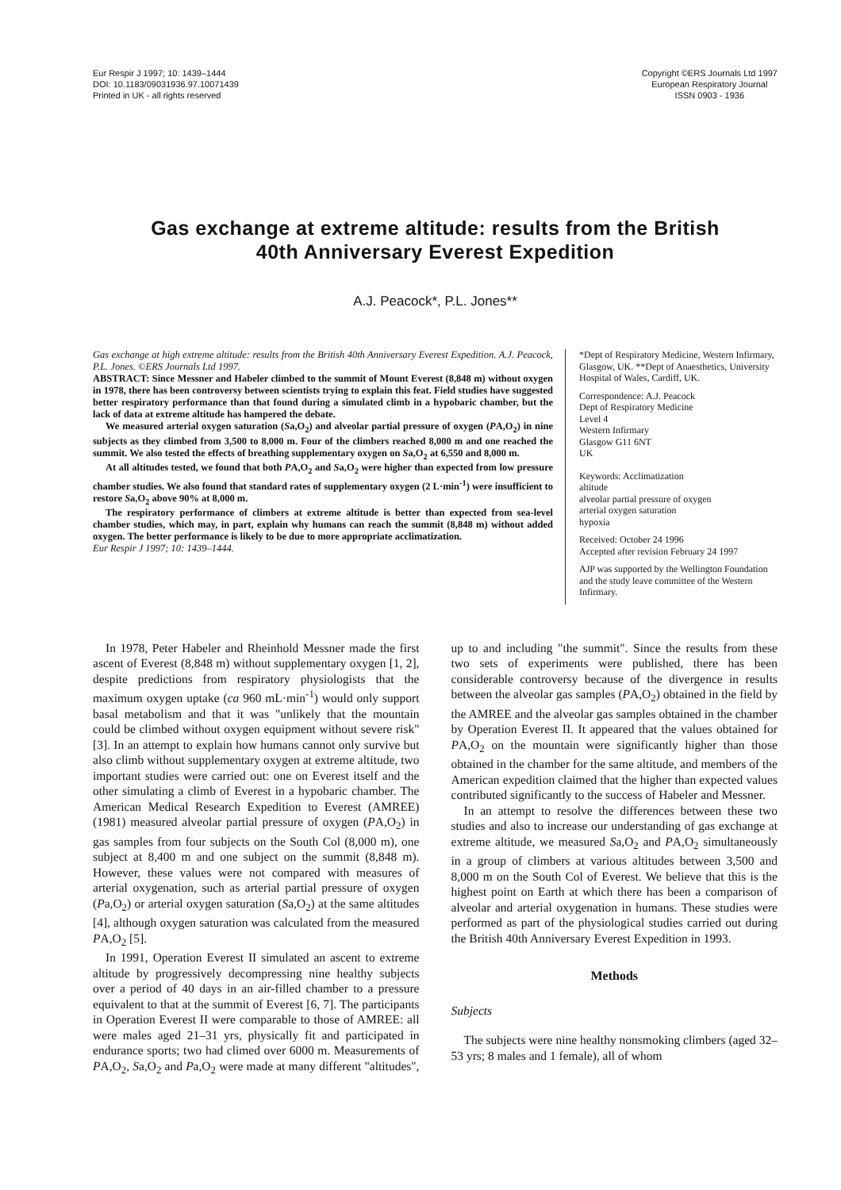Eur Respir J 1997; 10: 1439–1444
DOI: 10.1183/09031936.97.10071439
Printed in UK - all rights reserved
Copyright ©ERS Journals Ltd 1997
European Respiratory Journal
ISSN 0903 - 1936
Gas exchange at extreme altitude: results from the British
40th Anniversary Everest Expedition
A.J. Peacock*, P.L. Jones**
Gas exchange at high extreme altitude: results from the British 40th Anniversary Everest Expedition. A.J. Peacock, P.L. Jones. ©ERS Journals Ltd 1997.
ABSTRACT: Since Messner and Habeler climbed to the summit of Mount Everest (8,848 m) without oxygen in 1978, there has been controversy between scientists trying to explain this feat. Field studies have suggested better respiratory performance than that found during a simulated climb in a hypobaric chamber, but the lack of data at extreme altitude has hampered the debate.
We measured arterial oxygen saturation (Sa,O<sub>2</sub>) and alveolar partial pressure of oxygen (PA,O<sub>2</sub>) in nine subjects as they climbed from 3,500 to 8,000 m. Four of the climbers reached 8,000 m and one reached the summit. We also tested the effects of breathing supplementary oxygen on Sa,O<sub>2</sub> at 6,550 and 8,000 m.
At all altitudes tested, we found that both PA,O<sub>2</sub> and Sa,O<sub>2</sub> were higher than expected from low pressure chamber studies. We also found that standard rates of supplementary oxygen (2 L·min<sup>-1</sup>) were insufficient to restore Sa,O<sub>2</sub> above 90% at 8,000 m.
The respiratory performance of climbers at extreme altitude is better than expected from sea-level chamber studies, which may, in part, explain why humans can reach the summit (8,848 m) without added oxygen. The better performance is likely to be due to more appropriate acclimatization.
Eur Respir J 1997; 10: 1439–1444.
*Dept of Respiratory Medicine, Western Infirmary, Glasgow, UK. **Dept of Anaesthetics, University Hospital of Wales, Cardiff, UK.
Correspondence: A.J. Peacock
Dept of Respiratory Medicine
Level 4
Western Infirmary
Glasgow G11 6NT
UK
Keywords: Acclimatization
altitude
alveolar partial pressure of oxygen
arterial oxygen saturation
hypoxia
Received: October 24 1996
Accepted after revision February 24 1997
AJP was supported by the Wellington Foundation and the study leave committee of the Western Infirmary.
In 1978, Peter Habeler and Rheinhold Messner made the first ascent of Everest (8,848 m) without supplementary oxygen [1, 2], despite predictions from respiratory physiologists that the maximum oxygen uptake (ca 960 mL·min<sup>-1</sup>) would only support basal metabolism and that it was "unlikely that the mountain could be climbed without oxygen equipment without severe risk" [3]. In an attempt to explain how humans cannot only survive but also climb without supplementary oxygen at extreme altitude, two important studies were carried out: one on Everest itself and the other simulating a climb of Everest in a hypobaric chamber. The American Medical Research Expedition to Everest (AMREE) (1981) measured alveolar partial pressure of oxygen (PA,O<sub>2</sub>) in gas samples from four subjects on the South Col (8,000 m), one subject at 8,400 m and one subject on the summit (8,848 m). However, these values were not compared with measures of arterial oxygenation, such as arterial partial pressure of oxygen (Pa,O<sub>2</sub>) or arterial oxygen saturation (Sa,O<sub>2</sub>) at the same altitudes [4], although oxygen saturation was calculated from the measured PA,O<sub>2</sub> [5].
In 1991, Operation Everest II simulated an ascent to extreme altitude by progressively decompressing nine healthy subjects over a period of 40 days in an air-filled chamber to a pressure equivalent to that at the summit of Everest [6, 7]. The participants in Operation Everest II were comparable to those of AMREE: all were males aged 21–31 yrs, physically fit and participated in endurance sports; two had climed over 6000 m. Measurements of PA,O<sub>2</sub>, Sa,O<sub>2</sub> and Pa,O<sub>2</sub> were made at many different "altitudes", up to and including "the summit". Since the results from these two sets of experiments were published, there has been considerable controversy because of the divergence in results between the alveolar gas samples (PA,O<sub>2</sub>) obtained in the field by the AMREE and the alveolar gas samples obtained in the chamber by Operation Everest II. It appeared that the values obtained for PA,O<sub>2</sub> on the mountain were significantly higher than those obtained in the chamber for the same altitude, and members of the American expedition claimed that the higher than expected values contributed significantly to the success of Habeler and Messner.
In an attempt to resolve the differences between these two studies and also to increase our understanding of gas exchange at extreme altitude, we measured Sa,O<sub>2</sub> and PA,O<sub>2</sub> simultaneously in a group of climbers at various altitudes between 3,500 and 8,000 m on the South Col of Everest. We believe that this is the highest point on Earth at which there has been a comparison of alveolar and arterial oxygenation in humans. These studies were performed as part of the physiological studies carried out during the British 40th Anniversary Everest Expedition in 1993.
Methods
Subjects
The subjects were nine healthy nonsmoking climbers (aged 32–53 yrs; 8 males and 1 female), all of whom